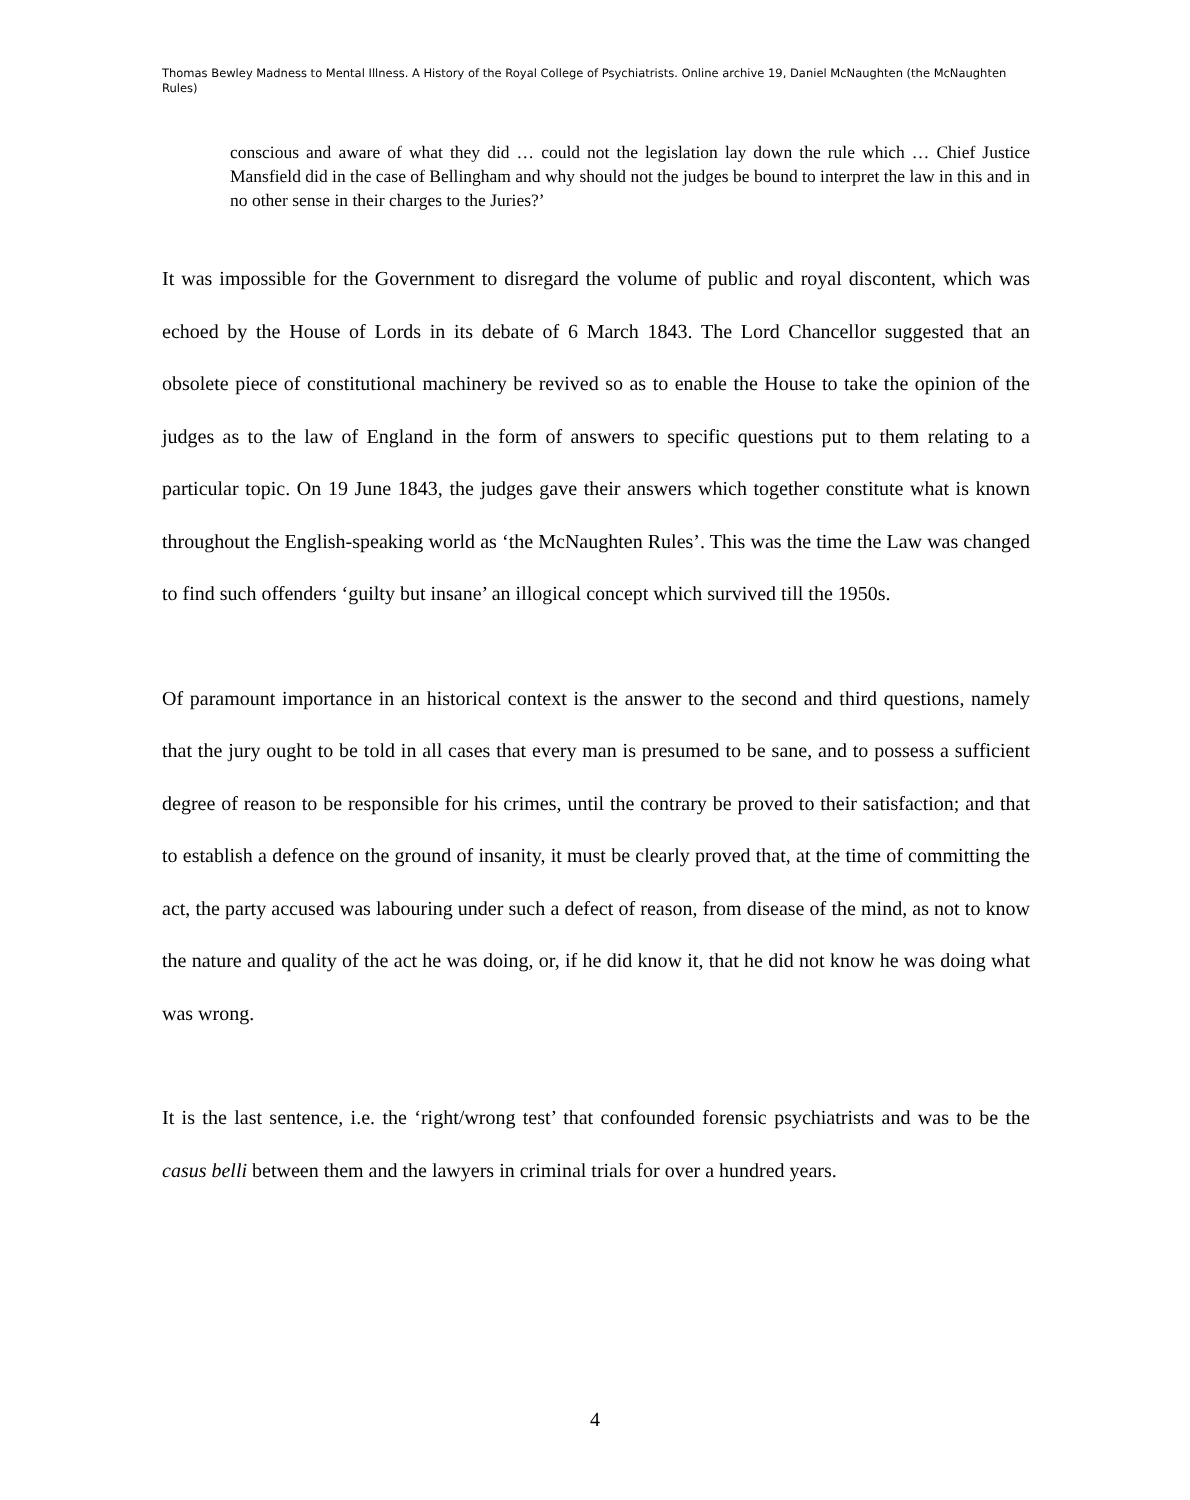Thomas Bewley Madness to Mental Illness. A History of the Royal College of Psychiatrists. Online archive 19, Daniel McNaughten (the McNaughten Rules)
conscious and aware of what they did … could not the legislation lay down the rule which … Chief Justice Mansfield did in the case of Bellingham and why should not the judges be bound to interpret the law in this and in no other sense in their charges to the Juries?’
It was impossible for the Government to disregard the volume of public and royal discontent, which was echoed by the House of Lords in its debate of 6 March 1843. The Lord Chancellor suggested that an obsolete piece of constitutional machinery be revived so as to enable the House to take the opinion of the judges as to the law of England in the form of answers to specific questions put to them relating to a particular topic. On 19 June 1843, the judges gave their answers which together constitute what is known throughout the English-speaking world as ‘the McNaughten Rules’. This was the time the Law was changed to find such offenders ‘guilty but insane’ an illogical concept which survived till the 1950s.
Of paramount importance in an historical context is the answer to the second and third questions, namely that the jury ought to be told in all cases that every man is presumed to be sane, and to possess a sufficient degree of reason to be responsible for his crimes, until the contrary be proved to their satisfaction; and that to establish a defence on the ground of insanity, it must be clearly proved that, at the time of committing the act, the party accused was labouring under such a defect of reason, from disease of the mind, as not to know the nature and quality of the act he was doing, or, if he did know it, that he did not know he was doing what was wrong.
It is the last sentence, i.e. the ‘right/wrong test’ that confounded forensic psychiatrists and was to be the casus belli between them and the lawyers in criminal trials for over a hundred years.
4